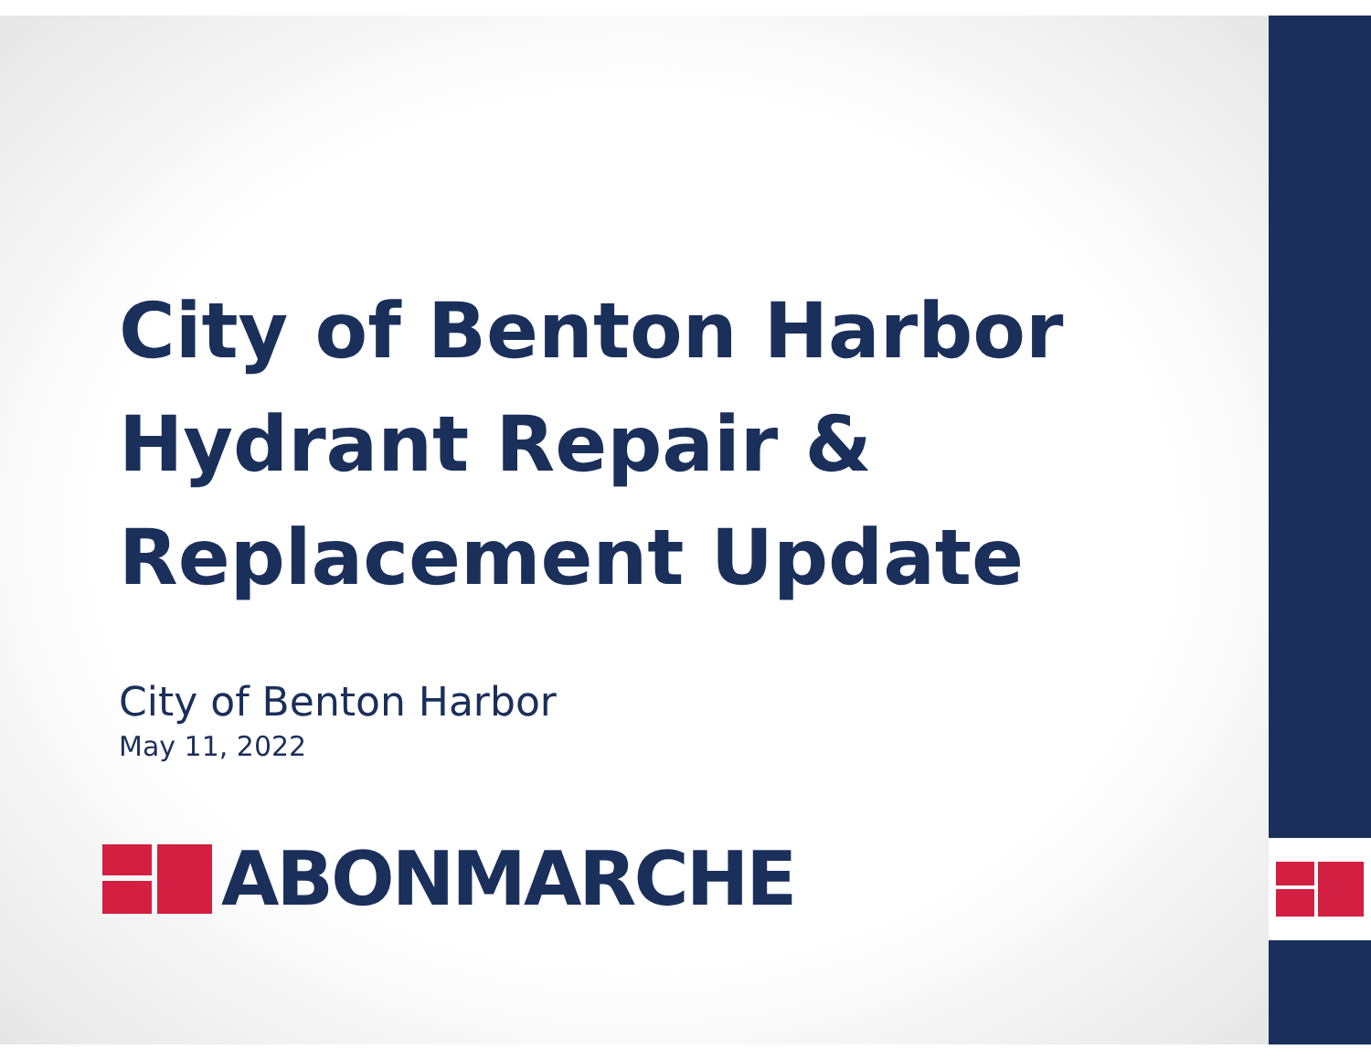City of Benton Harbor
Hydrant Repair &
Replacement Update
City of Benton Harbor
May 11, 2022
ABONMARCHE